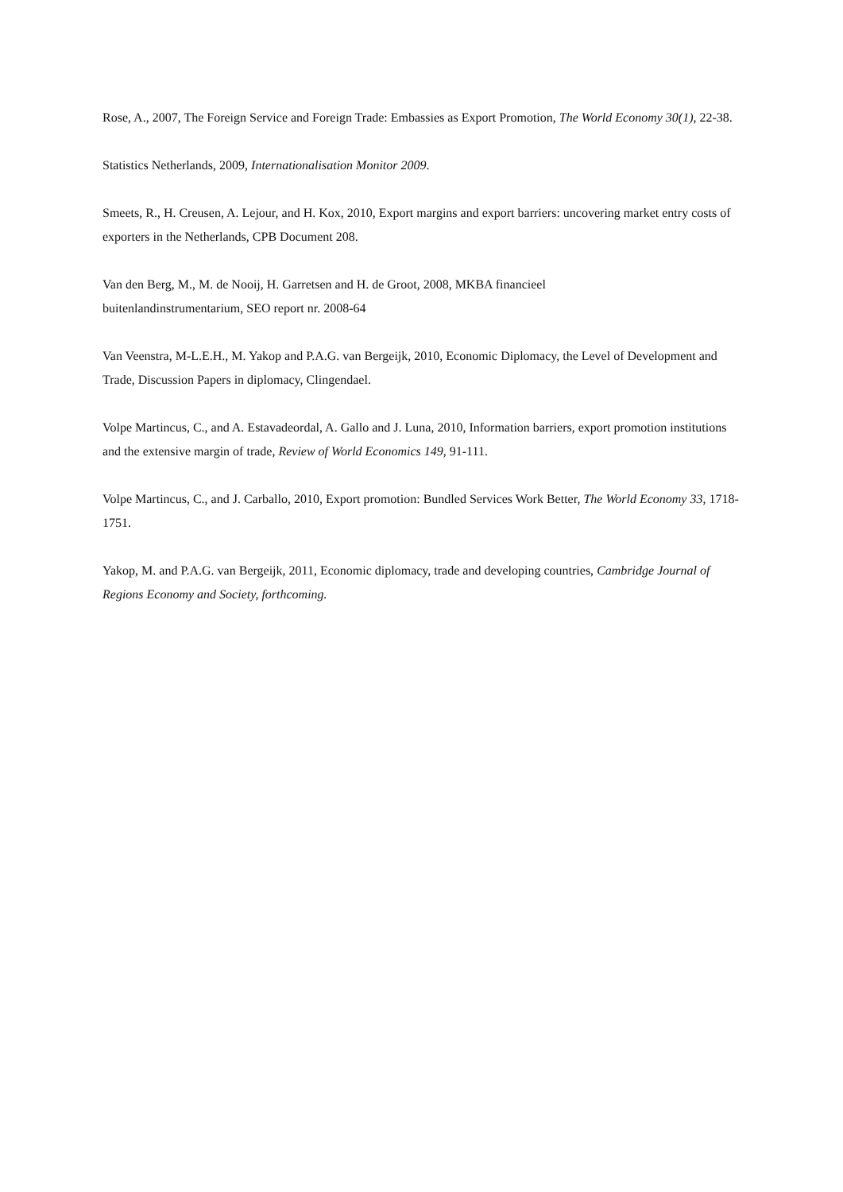Rose, A., 2007, The Foreign Service and Foreign Trade: Embassies as Export Promotion, The World Economy 30(1), 22-38.
Statistics Netherlands, 2009, Internationalisation Monitor 2009.
Smeets, R., H. Creusen, A. Lejour, and H. Kox, 2010, Export margins and export barriers: uncovering market entry costs of exporters in the Netherlands, CPB Document 208.
Van den Berg, M., M. de Nooij, H. Garretsen and H. de Groot, 2008, MKBA financieel
buitenlandinstrumentarium, SEO report nr. 2008-64
Van Veenstra, M-L.E.H., M. Yakop and P.A.G. van Bergeijk, 2010, Economic Diplomacy, the Level of Development and Trade, Discussion Papers in diplomacy, Clingendael.
Volpe Martincus, C., and A. Estavadeordal, A. Gallo and J. Luna, 2010, Information barriers, export promotion institutions and the extensive margin of trade, Review of World Economics 149, 91-111.
Volpe Martincus, C., and J. Carballo, 2010, Export promotion: Bundled Services Work Better, The World Economy 33, 1718-1751.
Yakop, M. and P.A.G. van Bergeijk, 2011, Economic diplomacy, trade and developing countries, Cambridge Journal of Regions Economy and Society, forthcoming.